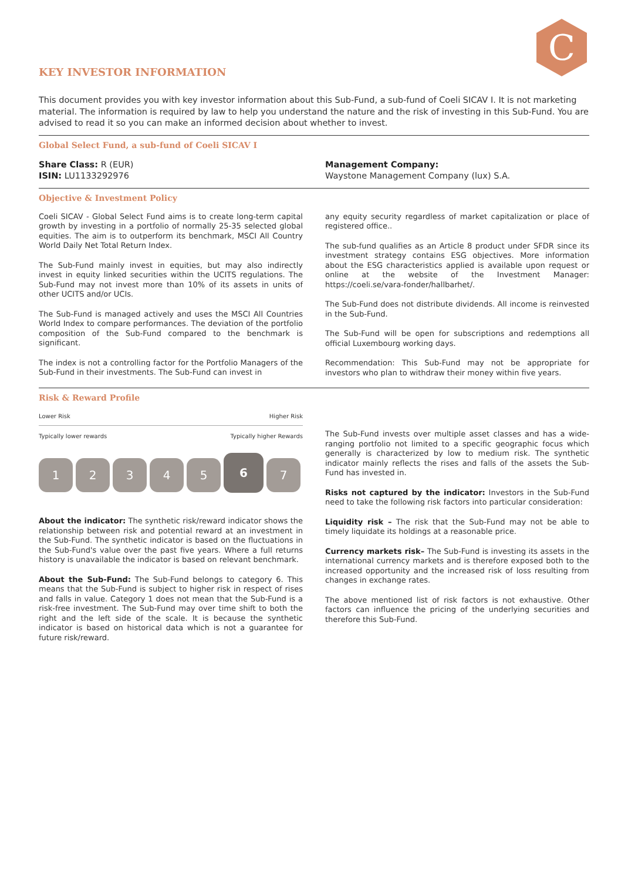C
KEY INVESTOR INFORMATION
This document provides you with key investor information about this Sub-Fund, a sub-fund of Coeli SICAV I. It is not marketing material. The information is required by law to help you understand the nature and the risk of investing in this Sub-Fund. You are advised to read it so you can make an informed decision about whether to invest.
Global Select Fund, a sub-fund of Coeli SICAV I
Share Class: R (EUR)
ISIN: LU1133292976
Management Company:
Waystone Management Company (lux) S.A.
Objective & Investment Policy
Coeli SICAV - Global Select Fund aims is to create long-term capital growth by investing in a portfolio of normally 25-35 selected global equities. The aim is to outperform its benchmark, MSCI All Country World Daily Net Total Return Index.
The Sub-Fund mainly invest in equities, but may also indirectly invest in equity linked securities within the UCITS regulations. The Sub-Fund may not invest more than 10% of its assets in units of other UCITS and/or UCIs.
The Sub-Fund is managed actively and uses the MSCI All Countries World Index to compare performances. The deviation of the portfolio composition of the Sub-Fund compared to the benchmark is significant.
The index is not a controlling factor for the Portfolio Managers of the Sub-Fund in their investments. The Sub-Fund can invest in
any equity security regardless of market capitalization or place of registered office..
The sub-fund qualifies as an Article 8 product under SFDR since its investment strategy contains ESG objectives. More information about the ESG characteristics applied is available upon request or online at the website of the Investment Manager: https://coeli.se/vara-fonder/hallbarhet/.
The Sub-Fund does not distribute dividends. All income is reinvested in the Sub-Fund.
The Sub-Fund will be open for subscriptions and redemptions all official Luxembourg working days.
Recommendation: This Sub-Fund may not be appropriate for investors who plan to withdraw their money within five years.
Risk & Reward Profile
Lower Risk Higher Risk
Typically lower rewards Typically higher Rewards
1 2 3 4 5
6
7
About the indicator: The synthetic risk/reward indicator shows the relationship between risk and potential reward at an investment in the Sub-Fund. The synthetic indicator is based on the fluctuations in the Sub-Fund's value over the past five years. Where a full returns history is unavailable the indicator is based on relevant benchmark.
About the Sub-Fund: The Sub-Fund belongs to category 6. This means that the Sub-Fund is subject to higher risk in respect of rises and falls in value. Category 1 does not mean that the Sub-Fund is a risk-free investment. The Sub-Fund may over time shift to both the right and the left side of the scale. It is because the synthetic indicator is based on historical data which is not a guarantee for future risk/reward.
The Sub-Fund invests over multiple asset classes and has a wide-ranging portfolio not limited to a specific geographic focus which generally is characterized by low to medium risk. The synthetic indicator mainly reflects the rises and falls of the assets the Sub-Fund has invested in.
Risks not captured by the indicator: Investors in the Sub-Fund need to take the following risk factors into particular consideration:
Liquidity risk – The risk that the Sub-Fund may not be able to timely liquidate its holdings at a reasonable price.
Currency markets risk– The Sub-Fund is investing its assets in the international currency markets and is therefore exposed both to the increased opportunity and the increased risk of loss resulting from changes in exchange rates.
The above mentioned list of risk factors is not exhaustive. Other factors can influence the pricing of the underlying securities and therefore this Sub-Fund.